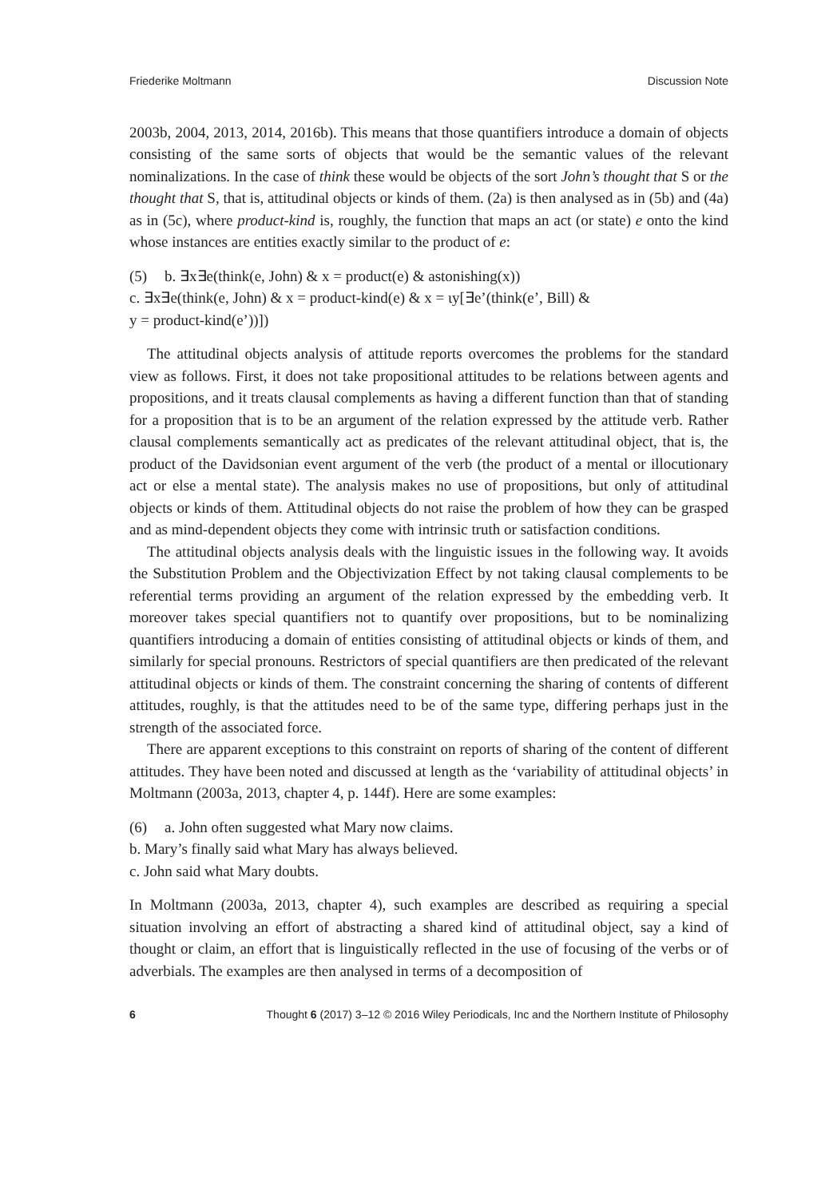Friederike Moltmann Discussion Note
2003b, 2004, 2013, 2014, 2016b). This means that those quantifiers introduce a domain of objects consisting of the same sorts of objects that would be the semantic values of the relevant nominalizations. In the case of think these would be objects of the sort John’s thought that S or the thought that S, that is, attitudinal objects or kinds of them. (2a) is then analysed as in (5b) and (4a) as in (5c), where product-kind is, roughly, the function that maps an act (or state) e onto the kind whose instances are entities exactly similar to the product of e:
(5) b. ∃x∃e(think(e, John) & x = product(e) & astonishing(x))
c. ∃x∃e(think(e, John) & x = product-kind(e) & x = ιy[∃e’(think(e’, Bill) &
y = product-kind(e’))])
The attitudinal objects analysis of attitude reports overcomes the problems for the standard view as follows. First, it does not take propositional attitudes to be relations between agents and propositions, and it treats clausal complements as having a different function than that of standing for a proposition that is to be an argument of the relation expressed by the attitude verb. Rather clausal complements semantically act as predicates of the relevant attitudinal object, that is, the product of the Davidsonian event argument of the verb (the product of a mental or illocutionary act or else a mental state). The analysis makes no use of propositions, but only of attitudinal objects or kinds of them. Attitudinal objects do not raise the problem of how they can be grasped and as mind-dependent objects they come with intrinsic truth or satisfaction conditions.
The attitudinal objects analysis deals with the linguistic issues in the following way. It avoids the Substitution Problem and the Objectivization Effect by not taking clausal complements to be referential terms providing an argument of the relation expressed by the embedding verb. It moreover takes special quantifiers not to quantify over propositions, but to be nominalizing quantifiers introducing a domain of entities consisting of attitudinal objects or kinds of them, and similarly for special pronouns. Restrictors of special quantifiers are then predicated of the relevant attitudinal objects or kinds of them. The constraint concerning the sharing of contents of different attitudes, roughly, is that the attitudes need to be of the same type, differing perhaps just in the strength of the associated force.
There are apparent exceptions to this constraint on reports of sharing of the content of different attitudes. They have been noted and discussed at length as the ‘variability of attitudinal objects’ in Moltmann (2003a, 2013, chapter 4, p. 144f). Here are some examples:
(6) a. John often suggested what Mary now claims.
b. Mary’s finally said what Mary has always believed.
c. John said what Mary doubts.
In Moltmann (2003a, 2013, chapter 4), such examples are described as requiring a special situation involving an effort of abstracting a shared kind of attitudinal object, say a kind of thought or claim, an effort that is linguistically reflected in the use of focusing of the verbs or of adverbials. The examples are then analysed in terms of a decomposition of
6 Thought 6 (2017) 3–12 © 2016 Wiley Periodicals, Inc and the Northern Institute of Philosophy